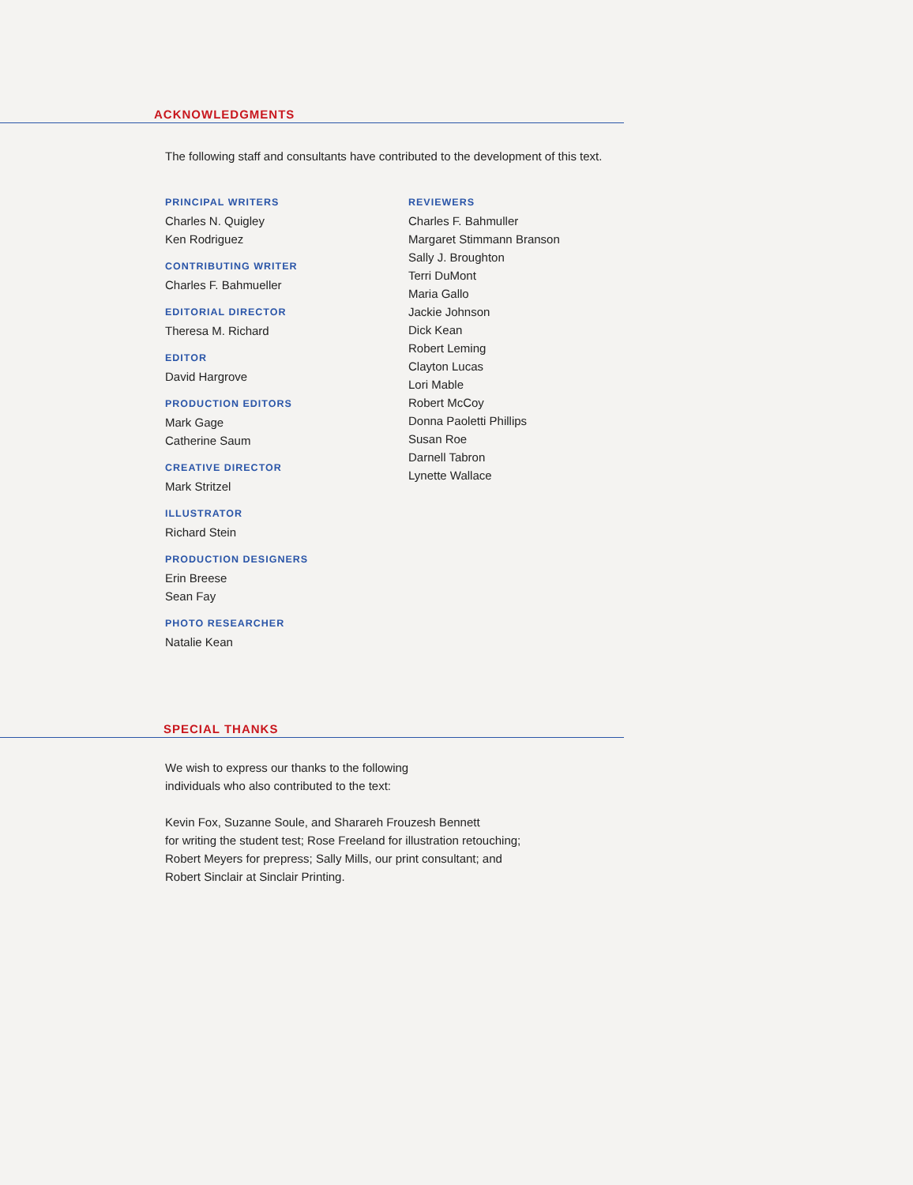ACKNOWLEDGMENTS
The following staff and consultants have contributed to the development of this text.
PRINCIPAL WRITERS
Charles N. Quigley
Ken Rodriguez
CONTRIBUTING WRITER
Charles F. Bahmueller
EDITORIAL DIRECTOR
Theresa M. Richard
EDITOR
David Hargrove
PRODUCTION EDITORS
Mark Gage
Catherine Saum
CREATIVE DIRECTOR
Mark Stritzel
ILLUSTRATOR
Richard Stein
PRODUCTION DESIGNERS
Erin Breese
Sean Fay
PHOTO RESEARCHER
Natalie Kean
REVIEWERS
Charles F. Bahmuller
Margaret Stimmann Branson
Sally J. Broughton
Terri DuMont
Maria Gallo
Jackie Johnson
Dick Kean
Robert Leming
Clayton Lucas
Lori Mable
Robert McCoy
Donna Paoletti Phillips
Susan Roe
Darnell Tabron
Lynette Wallace
SPECIAL THANKS
We wish to express our thanks to the following
individuals who also contributed to the text:
Kevin Fox, Suzanne Soule, and Sharareh Frouzesh Bennett
for writing the student test; Rose Freeland for illustration retouching;
Robert Meyers for prepress; Sally Mills, our print consultant; and
Robert Sinclair at Sinclair Printing.